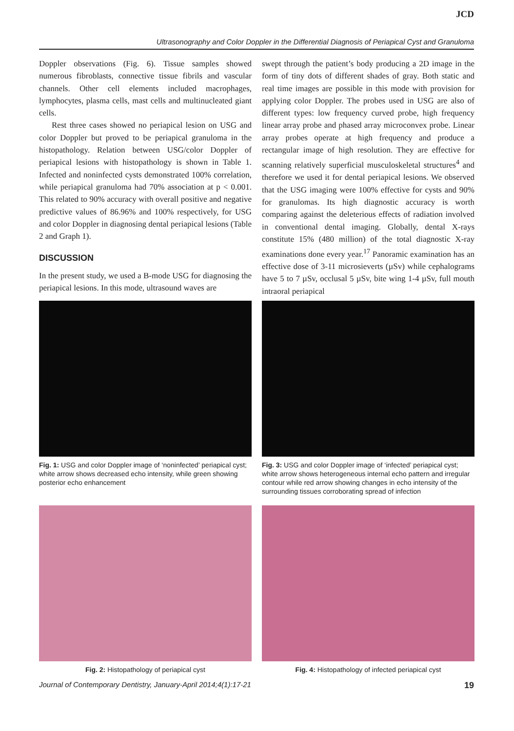JCD
Ultrasonography and Color Doppler in the Differential Diagnosis of Periapical Cyst and Granuloma
Doppler observations (Fig. 6). Tissue samples showed numerous fibroblasts, connective tissue fibrils and vascular channels. Other cell elements included macrophages, lymphocytes, plasma cells, mast cells and multinucleated giant cells.
Rest three cases showed no periapical lesion on USG and color Doppler but proved to be periapical granuloma in the histopathology. Relation between USG/color Doppler of periapical lesions with histopathology is shown in Table 1. Infected and noninfected cysts demonstrated 100% correlation, while periapical granuloma had 70% association at p < 0.001. This related to 90% accuracy with overall positive and negative predictive values of 86.96% and 100% respectively, for USG and color Doppler in diagnosing dental periapical lesions (Table 2 and Graph 1).
DISCUSSION
In the present study, we used a B-mode USG for diagnosing the periapical lesions. In this mode, ultrasound waves are
swept through the patient’s body producing a 2D image in the form of tiny dots of different shades of gray. Both static and real time images are possible in this mode with provision for applying color Doppler. The probes used in USG are also of different types: low frequency curved probe, high frequency linear array probe and phased array microconvex probe. Linear array probes operate at high frequency and produce a rectangular image of high resolution. They are effective for scanning relatively superficial musculoskeletal structures<sup>4</sup> and therefore we used it for dental periapical lesions. We observed that the USG imaging were 100% effective for cysts and 90% for granulomas. Its high diagnostic accuracy is worth comparing against the deleterious effects of radiation involved in conventional dental imaging. Globally, dental X-rays constitute 15% (480 million) of the total diagnostic X-ray examinations done every year.<sup>17</sup> Panoramic examination has an effective dose of 3-11 microsieverts (µSv) while cephalograms have 5 to 7 µSv, occlusal 5 µSv, bite wing 1-4 µSv, full mouth intraoral periapical
Fig. 1: USG and color Doppler image of ‘noninfected’ periapical cyst; white arrow shows decreased echo intensity, while green showing posterior echo enhancement
Fig. 3: USG and color Doppler image of ‘infected’ periapical cyst; white arrow shows heterogeneous internal echo pattern and irregular contour while red arrow showing changes in echo intensity of the surrounding tissues corroborating spread of infection
Fig. 2: Histopathology of periapical cyst
Fig. 4: Histopathology of infected periapical cyst
Journal of Contemporary Dentistry, January-April 2014;4(1):17-21 19